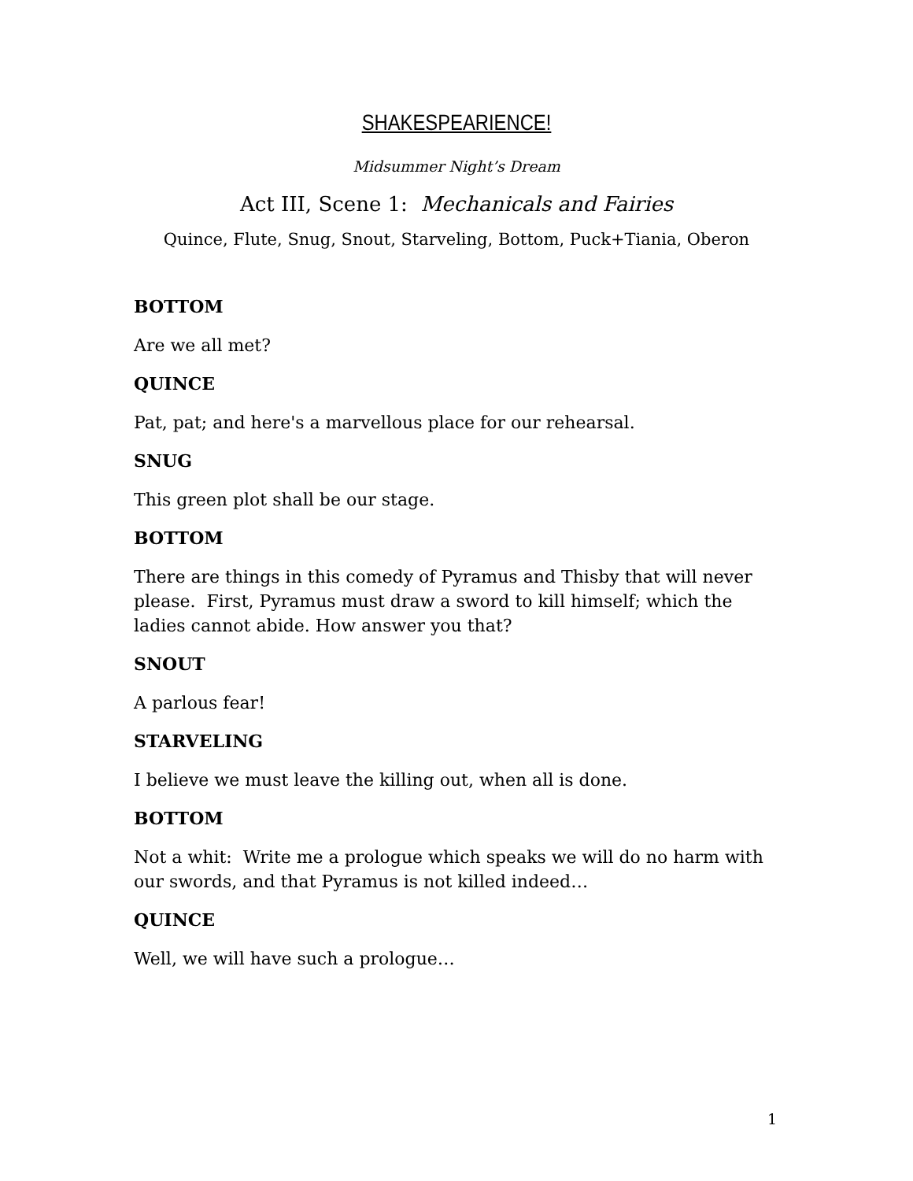SHAKESPEARIENCE!
Midsummer Night’s Dream
Act III, Scene 1: Mechanicals and Fairies
Quince, Flute, Snug, Snout, Starveling, Bottom, Puck+Tiania, Oberon
BOTTOM
Are we all met?
QUINCE
Pat, pat; and here's a marvellous place for our rehearsal.
SNUG
This green plot shall be our stage.
BOTTOM
There are things in this comedy of Pyramus and Thisby that will never please. First, Pyramus must draw a sword to kill himself; which the ladies cannot abide. How answer you that?
SNOUT
A parlous fear!
STARVELING
I believe we must leave the killing out, when all is done.
BOTTOM
Not a whit: Write me a prologue which speaks we will do no harm with our swords, and that Pyramus is not killed indeed…
QUINCE
Well, we will have such a prologue…
1